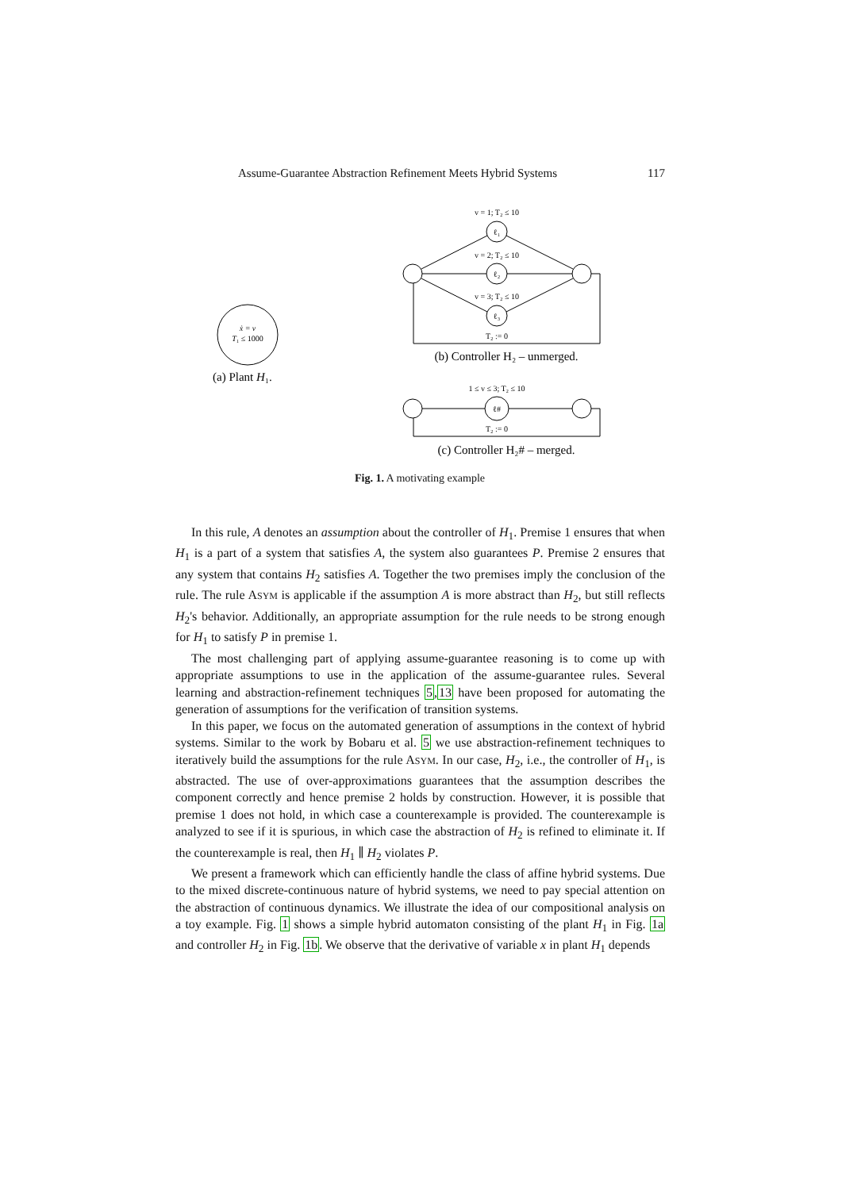Assume-Guarantee Abstraction Refinement Meets Hybrid Systems 117
ẋ = v
T₁ ≤ 1000
(a) Plant H₁.
v = 1; T₂ ≤ 10
ℓ₁
v = 2; T₂ ≤ 10
ℓ₂
v = 3; T₂ ≤ 10
ℓ₃
T₂ := 0
(b) Controller H₂ – unmerged.
1 ≤ v ≤ 3; T₂ ≤ 10
ℓ#
T₂ := 0
(c) Controller H₂# – merged.
Fig. 1. A motivating example
In this rule, A denotes an assumption about the controller of H<sub>1</sub>. Premise 1 ensures that when H<sub>1</sub> is a part of a system that satisfies A, the system also guarantees P. Premise 2 ensures that any system that contains H<sub>2</sub> satisfies A. Together the two premises imply the conclusion of the rule. The rule ASYM is applicable if the assumption A is more abstract than H<sub>2</sub>, but still reflects H<sub>2</sub>'s behavior. Additionally, an appropriate assumption for the rule needs to be strong enough for H<sub>1</sub> to satisfy P in premise 1.
The most challenging part of applying assume-guarantee reasoning is to come up with appropriate assumptions to use in the application of the assume-guarantee rules. Several learning and abstraction-refinement techniques 5,13 have been proposed for automating the generation of assumptions for the verification of transition systems.
In this paper, we focus on the automated generation of assumptions in the context of hybrid systems. Similar to the work by Bobaru et al. 5 we use abstraction-refinement techniques to iteratively build the assumptions for the rule ASYM. In our case, H<sub>2</sub>, i.e., the controller of H<sub>1</sub>, is abstracted. The use of over-approximations guarantees that the assumption describes the component correctly and hence premise 2 holds by construction. However, it is possible that premise 1 does not hold, in which case a counterexample is provided. The counterexample is analyzed to see if it is spurious, in which case the abstraction of H<sub>2</sub> is refined to eliminate it. If the counterexample is real, then H<sub>1</sub> ∥ H<sub>2</sub> violates P.
We present a framework which can efficiently handle the class of affine hybrid systems. Due to the mixed discrete-continuous nature of hybrid systems, we need to pay special attention on the abstraction of continuous dynamics. We illustrate the idea of our compositional analysis on a toy example. Fig. 1 shows a simple hybrid automaton consisting of the plant H<sub>1</sub> in Fig. 1a and controller H<sub>2</sub> in Fig. 1b. We observe that the derivative of variable x in plant H<sub>1</sub> depends